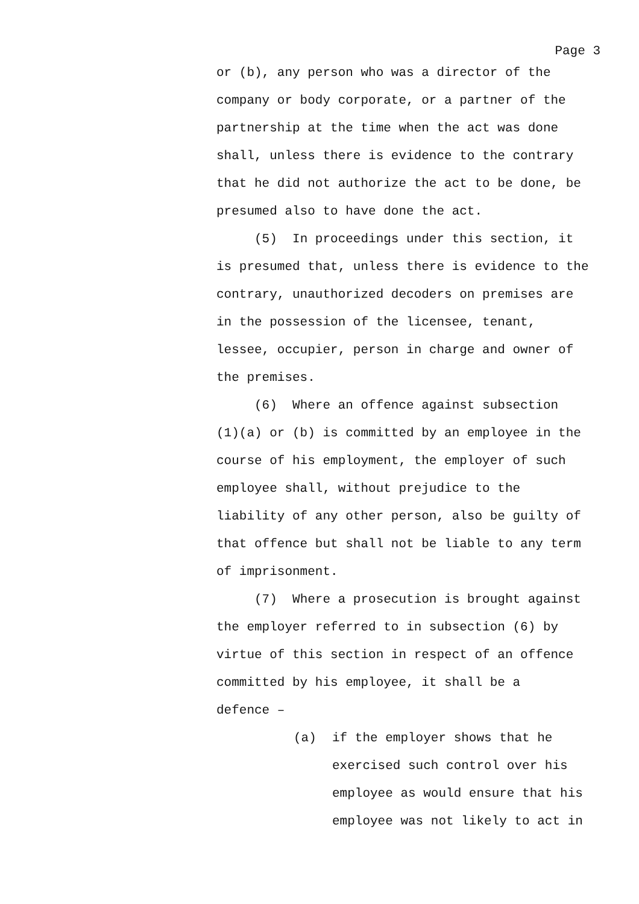Page 3
or (b), any person who was a director of the company or body corporate, or a partner of the partnership at the time when the act was done shall, unless there is evidence to the contrary that he did not authorize the act to be done, be presumed also to have done the act.
(5) In proceedings under this section, it is presumed that, unless there is evidence to the contrary, unauthorized decoders on premises are in the possession of the licensee, tenant, lessee, occupier, person in charge and owner of the premises.
(6) Where an offence against subsection (1)(a) or (b) is committed by an employee in the course of his employment, the employer of such employee shall, without prejudice to the liability of any other person, also be guilty of that offence but shall not be liable to any term of imprisonment.
(7) Where a prosecution is brought against the employer referred to in subsection (6) by virtue of this section in respect of an offence committed by his employee, it shall be a defence –
(a)
if the employer shows that he exercised such control over his employee as would ensure that his employee was not likely to act in